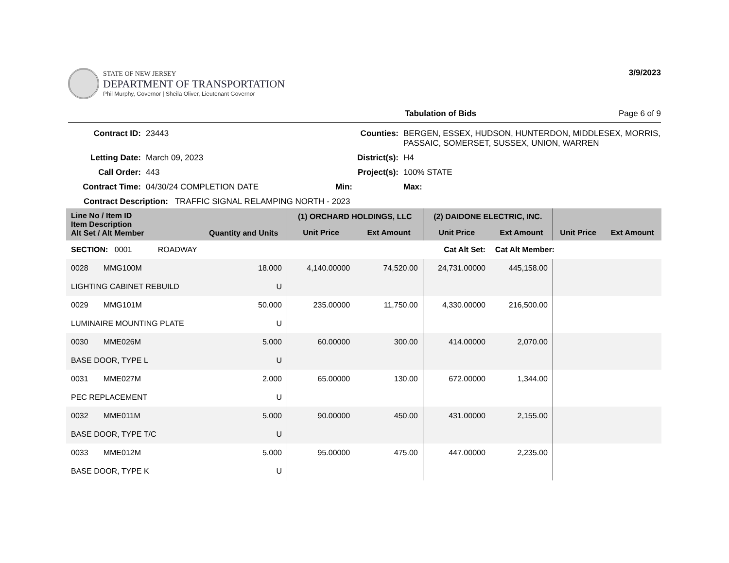STATE OF NEW JERSEY
DEPARTMENT OF TRANSPORTATION
Phil Murphy, Governor | Sheila Oliver, Lieutenant Governor
3/9/2023
Tabulation of Bids Page 6 of 9
Contract ID: 23443 Counties: BERGEN, ESSEX, HUDSON, HUNTERDON, MIDDLESEX, MORRIS, PASSAIC, SOMERSET, SUSSEX, UNION, WARREN Letting Date: March 09, 2023 District(s): H4 Call Order: 443 Project(s): 100% STATE Contract Time: 04/30/24 COMPLETION DATE Min: Max:
Contract Description: TRAFFIC SIGNAL RELAMPING NORTH - 2023
| Line No / Item ID Item Description Alt Set / Alt Member | Quantity and Units | (1) ORCHARD HOLDINGS, LLC | | (2) DAIDONE ELECTRIC, INC. | | | |
| --- | --- | --- | --- | --- | --- | --- | --- |
| | | Unit Price | Ext Amount | Unit Price | Ext Amount | Unit Price | Ext Amount |
| SECTION: 0001 ROADWAY | | Cat Alt Set: | | | Cat Alt Member: | | |
| 0028 MMG100M | 18.000 | 4,140.00000 | 74,520.00 | 24,731.00000 | 445,158.00 | | |
| LIGHTING CABINET REBUILD | U | | | | | | |
| 0029 MMG101M | 50.000 | 235.00000 | 11,750.00 | 4,330.00000 | 216,500.00 | | |
| LUMINAIRE MOUNTING PLATE | U | | | | | | |
| 0030 MME026M | 5.000 | 60.00000 | 300.00 | 414.00000 | 2,070.00 | | |
| BASE DOOR, TYPE L | U | | | | | | |
| 0031 MME027M | 2.000 | 65.00000 | 130.00 | 672.00000 | 1,344.00 | | |
| PEC REPLACEMENT | U | | | | | | |
| 0032 MME011M | 5.000 | 90.00000 | 450.00 | 431.00000 | 2,155.00 | | |
| BASE DOOR, TYPE T/C | U | | | | | | |
| 0033 MME012M | 5.000 | 95.00000 | 475.00 | 447.00000 | 2,235.00 | | |
| BASE DOOR, TYPE K | U | | | | | | |